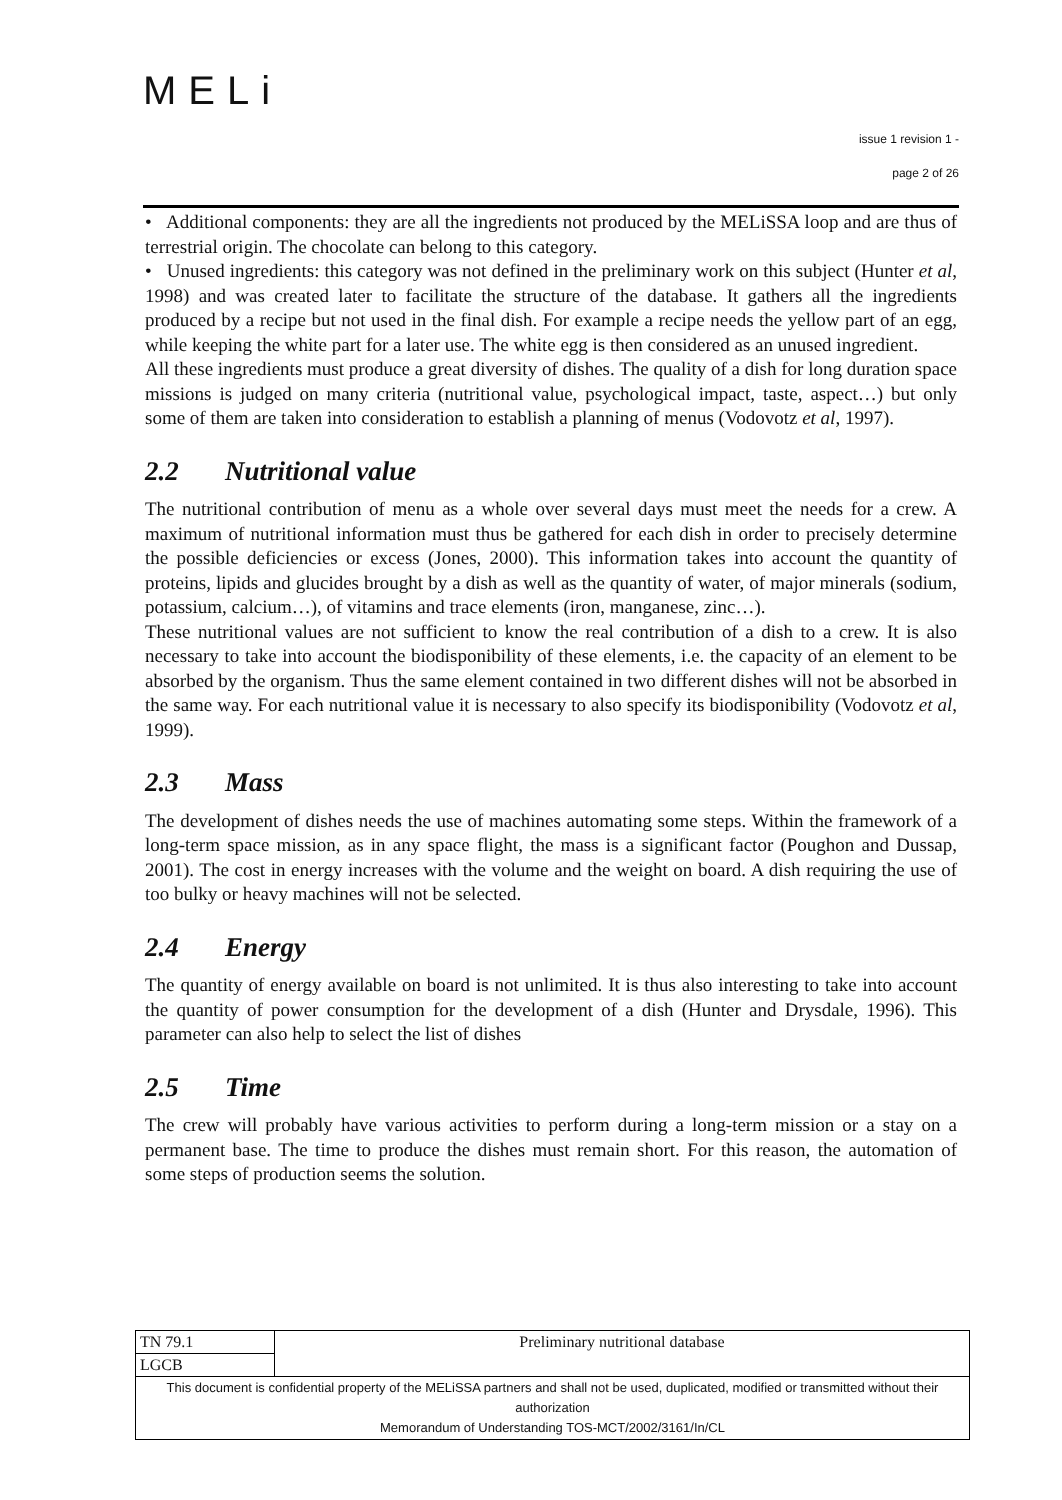MELi
issue 1 revision 1 -
page 2 of 26
• Additional components: they are all the ingredients not produced by the MELiSSA loop and are thus of terrestrial origin. The chocolate can belong to this category.
• Unused ingredients: this category was not defined in the preliminary work on this subject (Hunter et al, 1998) and was created later to facilitate the structure of the database. It gathers all the ingredients produced by a recipe but not used in the final dish. For example a recipe needs the yellow part of an egg, while keeping the white part for a later use. The white egg is then considered as an unused ingredient.
All these ingredients must produce a great diversity of dishes. The quality of a dish for long duration space missions is judged on many criteria (nutritional value, psychological impact, taste, aspect…) but only some of them are taken into consideration to establish a planning of menus (Vodovotz et al, 1997).
2.2 Nutritional value
The nutritional contribution of menu as a whole over several days must meet the needs for a crew. A maximum of nutritional information must thus be gathered for each dish in order to precisely determine the possible deficiencies or excess (Jones, 2000). This information takes into account the quantity of proteins, lipids and glucides brought by a dish as well as the quantity of water, of major minerals (sodium, potassium, calcium…), of vitamins and trace elements (iron, manganese, zinc…).
These nutritional values are not sufficient to know the real contribution of a dish to a crew. It is also necessary to take into account the biodisponibility of these elements, i.e. the capacity of an element to be absorbed by the organism. Thus the same element contained in two different dishes will not be absorbed in the same way. For each nutritional value it is necessary to also specify its biodisponibility (Vodovotz et al, 1999).
2.3 Mass
The development of dishes needs the use of machines automating some steps. Within the framework of a long-term space mission, as in any space flight, the mass is a significant factor (Poughon and Dussap, 2001). The cost in energy increases with the volume and the weight on board. A dish requiring the use of too bulky or heavy machines will not be selected.
2.4 Energy
The quantity of energy available on board is not unlimited. It is thus also interesting to take into account the quantity of power consumption for the development of a dish (Hunter and Drysdale, 1996). This parameter can also help to select the list of dishes
2.5 Time
The crew will probably have various activities to perform during a long-term mission or a stay on a permanent base. The time to produce the dishes must remain short. For this reason, the automation of some steps of production seems the solution.
| TN 79.1 | Preliminary nutritional database |
| LGCB | |
| This document is confidential property of the MELiSSA partners and shall not be used, duplicated, modified or transmitted without their authorization Memorandum of Understanding TOS-MCT/2002/3161/In/CL | |